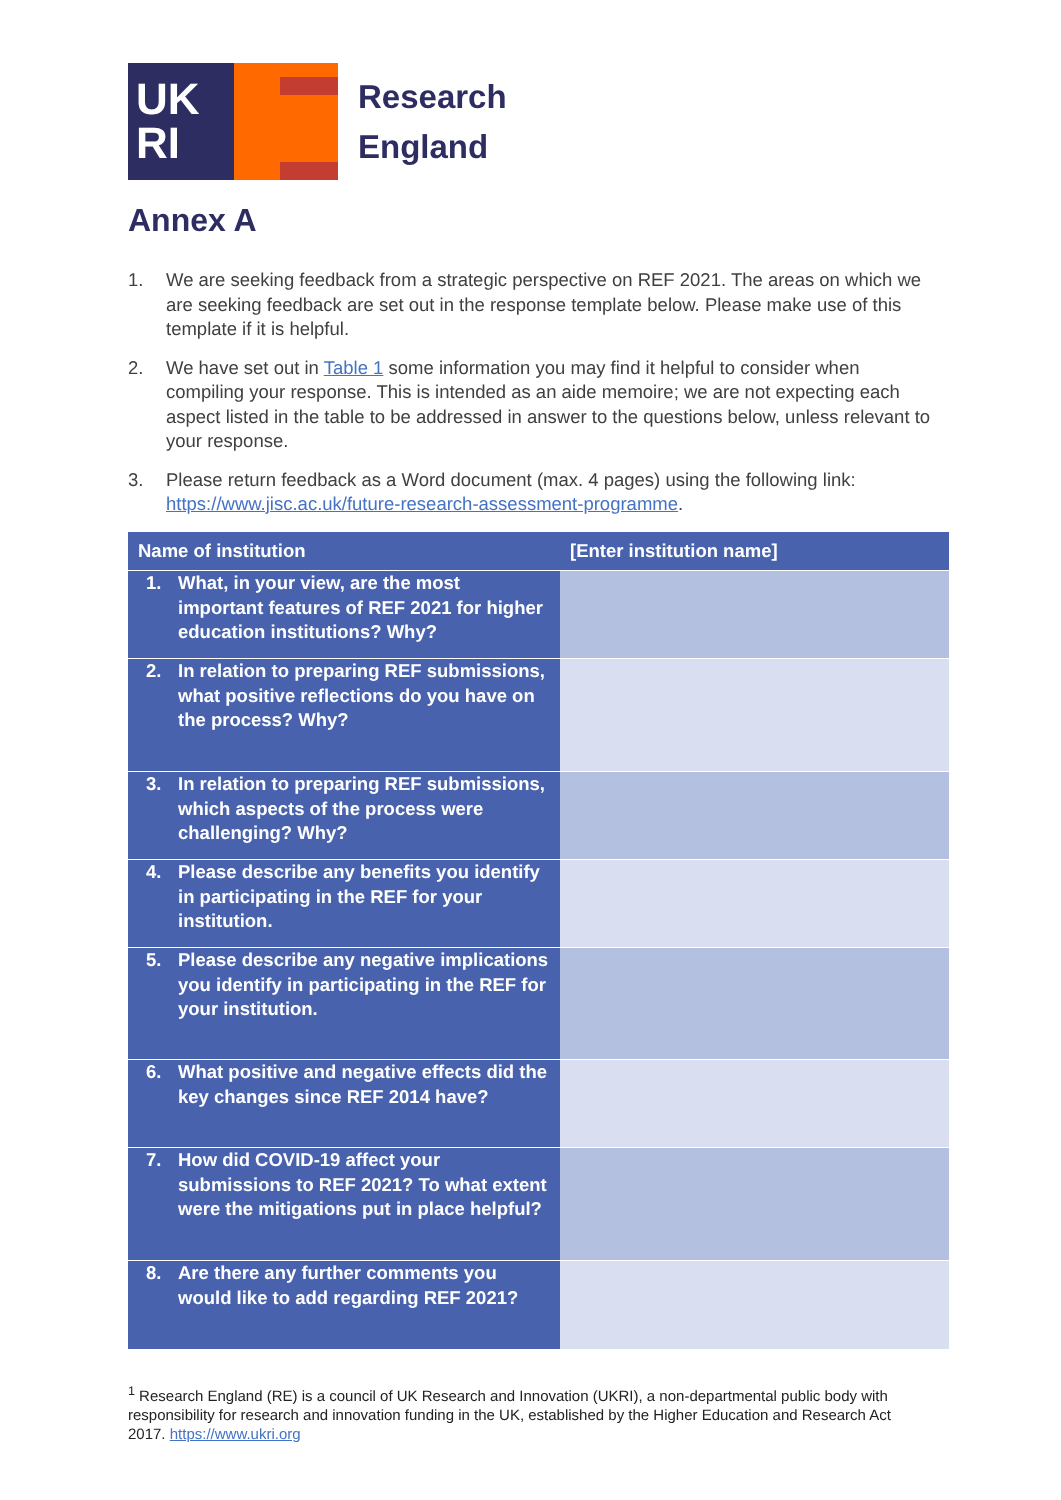UK
RI
Research
England
Annex A
1. We are seeking feedback from a strategic perspective on REF 2021. The areas on which we are seeking feedback are set out in the response template below. Please make use of this template if it is helpful.
2. We have set out in Table 1 some information you may find it helpful to consider when compiling your response. This is intended as an aide memoire; we are not expecting each aspect listed in the table to be addressed in answer to the questions below, unless relevant to your response.
3. Please return feedback as a Word document (max. 4 pages) using the following link: https://www.jisc.ac.uk/future-research-assessment-programme.
| Name of institution | [Enter institution name] |
| --- | --- |
| 1. What, in your view, are the most important features of REF 2021 for higher education institutions? Why? | |
| 2. In relation to preparing REF submissions, what positive reflections do you have on the process? Why? | |
| 3. In relation to preparing REF submissions, which aspects of the process were challenging? Why? | |
| 4. Please describe any benefits you identify in participating in the REF for your institution. | |
| 5. Please describe any negative implications you identify in participating in the REF for your institution. | |
| 6. What positive and negative effects did the key changes since REF 2014 have? | |
| 7. How did COVID-19 affect your submissions to REF 2021? To what extent were the mitigations put in place helpful? | |
| 8. Are there any further comments you would like to add regarding REF 2021? | |
<sup>1</sup> Research England (RE) is a council of UK Research and Innovation (UKRI), a non-departmental public body with responsibility for research and innovation funding in the UK, established by the Higher Education and Research Act 2017. https://www.ukri.org